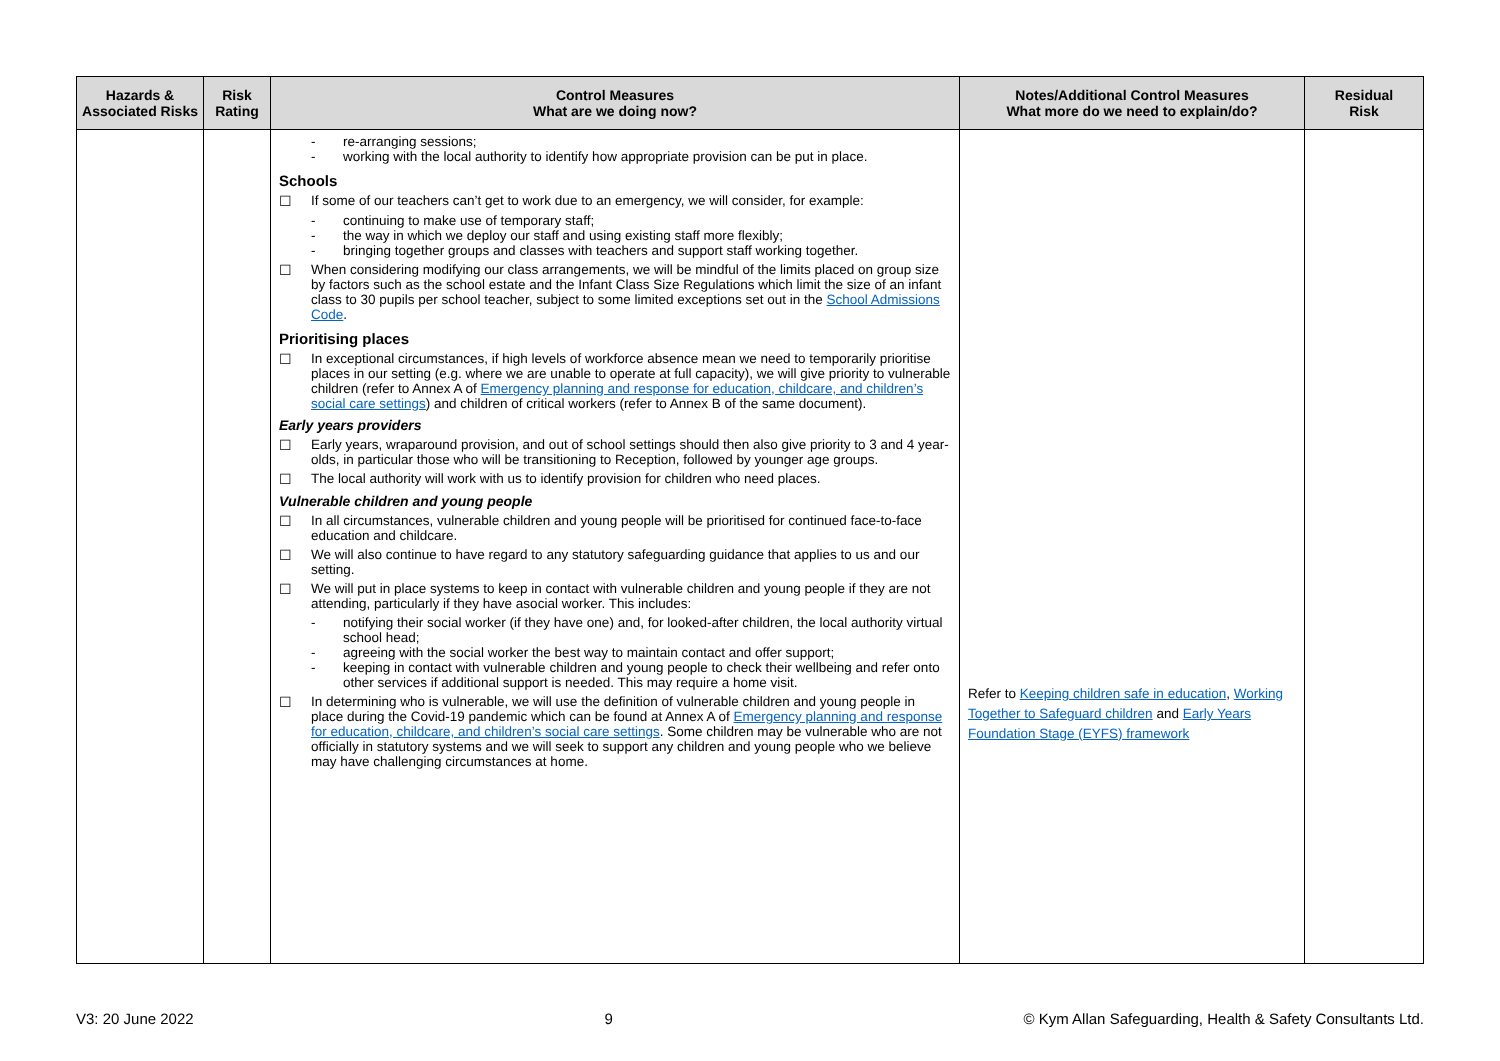| Hazards & Associated Risks | Risk Rating | Control Measures What are we doing now? | Notes/Additional Control Measures What more do we need to explain/do? | Residual Risk |
| --- | --- | --- | --- | --- |
| | | - re-arranging sessions; - working with the local authority to identify how appropriate provision can be put in place. Schools ☐ If some of our teachers can’t get to work due to an emergency, we will consider, for example: - continuing to make use of temporary staff; - the way in which we deploy our staff and using existing staff more flexibly; - bringing together groups and classes with teachers and support staff working together. ☐ When considering modifying our class arrangements, we will be mindful of the limits placed on group size by factors such as the school estate and the Infant Class Size Regulations which limit the size of an infant class to 30 pupils per school teacher, subject to some limited exceptions set out in the School Admissions Code . Prioritising places ☐ In exceptional circumstances, if high levels of workforce absence mean we need to temporarily prioritise places in our setting (e.g. where we are unable to operate at full capacity), we will give priority to vulnerable children (refer to Annex A of Emergency planning and response for education, childcare, and children’s social care settings ) and children of critical workers (refer to Annex B of the same document). Early years providers ☐ Early years, wraparound provision, and out of school settings should then also give priority to 3 and 4 year-olds, in particular those who will be transitioning to Reception, followed by younger age groups. ☐ The local authority will work with us to identify provision for children who need places. Vulnerable children and young people ☐ In all circumstances, vulnerable children and young people will be prioritised for continued face-to-face education and childcare. ☐ We will also continue to have regard to any statutory safeguarding guidance that applies to us and our setting. ☐ We will put in place systems to keep in contact with vulnerable children and young people if they are not attending, particularly if they have asocial worker. This includes: - notifying their social worker (if they have one) and, for looked-after children, the local authority virtual school head; - agreeing with the social worker the best way to maintain contact and offer support; - keeping in contact with vulnerable children and young people to check their wellbeing and refer onto other services if additional support is needed. This may require a home visit. ☐ In determining who is vulnerable, we will use the definition of vulnerable children and young people in place during the Covid-19 pandemic which can be found at Annex A of Emergency planning and response for education, childcare, and children’s social care settings . Some children may be vulnerable who are not officially in statutory systems and we will seek to support any children and young people who we believe may have challenging circumstances at home. | Refer to Keeping children safe in education , Working Together to Safeguard children and Early Years Foundation Stage (EYFS) framework | |
V3: 20 June 2022 9 © Kym Allan Safeguarding, Health & Safety Consultants Ltd.